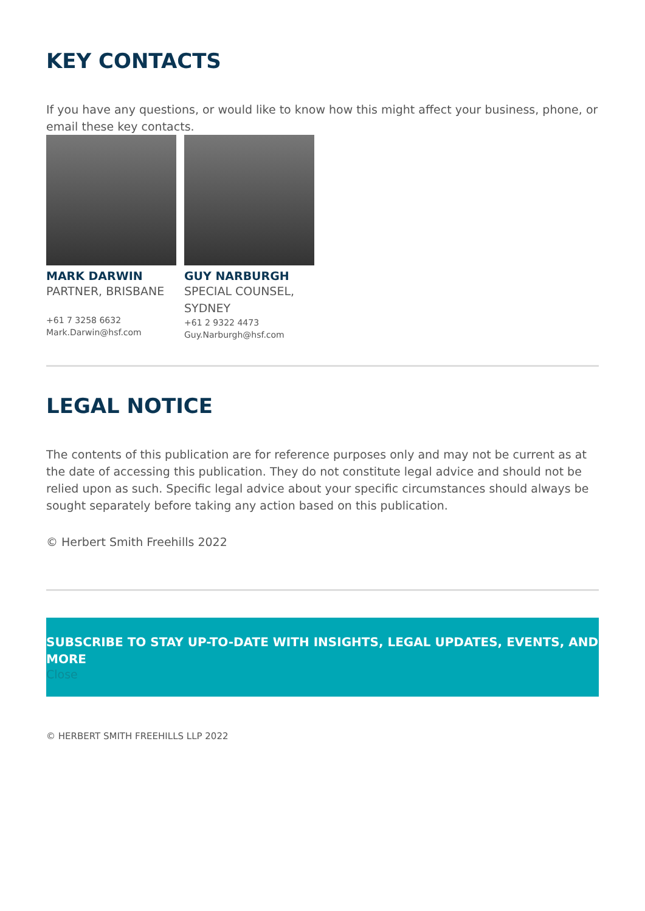KEY CONTACTS
If you have any questions, or would like to know how this might affect your business, phone, or email these key contacts.
MARK DARWIN
PARTNER, BRISBANE
+61 7 3258 6632
Mark.Darwin@hsf.com
GUY NARBURGH
SPECIAL COUNSEL, SYDNEY
+61 2 9322 4473
Guy.Narburgh@hsf.com
LEGAL NOTICE
The contents of this publication are for reference purposes only and may not be current as at the date of accessing this publication. They do not constitute legal advice and should not be relied upon as such. Specific legal advice about your specific circumstances should always be sought separately before taking any action based on this publication.
© Herbert Smith Freehills 2022
SUBSCRIBE TO STAY UP-TO-DATE WITH INSIGHTS, LEGAL UPDATES, EVENTS, AND MORE
Close
© HERBERT SMITH FREEHILLS LLP 2022